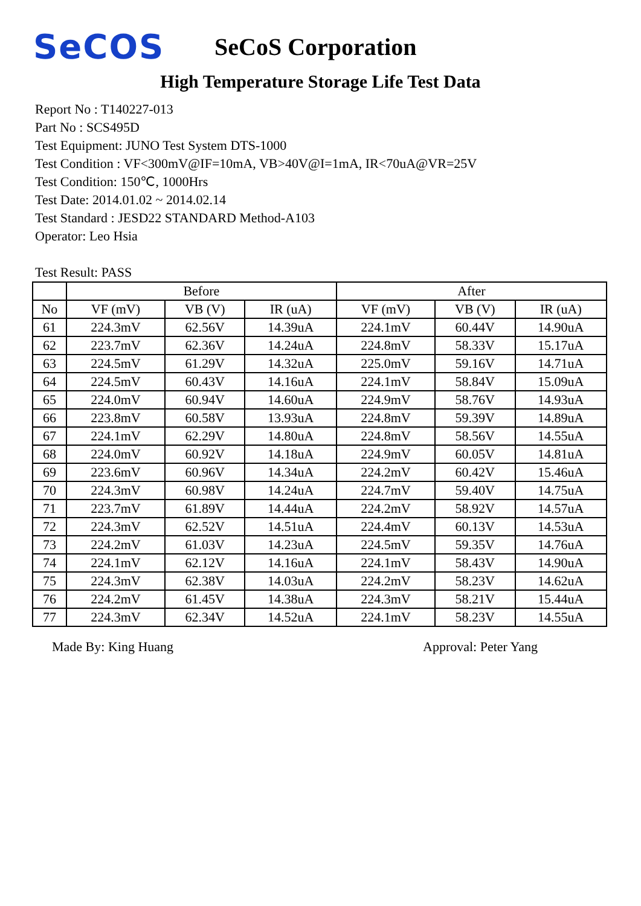SeCOS
SeCoS Corporation
High Temperature Storage Life Test Data
Report No : T140227-013
Part No : SCS495D
Test Equipment: JUNO Test System DTS-1000
Test Condition : VF<300mV@IF=10mA, VB>40V@I=1mA, IR<70uA@VR=25V
Test Condition: 150℃, 1000Hrs
Test Date: 2014.01.02 ~ 2014.02.14
Test Standard : JESD22 STANDARD Method-A103
Operator: Leo Hsia
Test Result: PASS
| | Before | | | After | | |
| --- | --- | --- | --- | --- | --- | --- |
| No | VF (mV) | VB (V) | IR (uA) | VF (mV) | VB (V) | IR (uA) |
| 61 | 224.3mV | 62.56V | 14.39uA | 224.1mV | 60.44V | 14.90uA |
| 62 | 223.7mV | 62.36V | 14.24uA | 224.8mV | 58.33V | 15.17uA |
| 63 | 224.5mV | 61.29V | 14.32uA | 225.0mV | 59.16V | 14.71uA |
| 64 | 224.5mV | 60.43V | 14.16uA | 224.1mV | 58.84V | 15.09uA |
| 65 | 224.0mV | 60.94V | 14.60uA | 224.9mV | 58.76V | 14.93uA |
| 66 | 223.8mV | 60.58V | 13.93uA | 224.8mV | 59.39V | 14.89uA |
| 67 | 224.1mV | 62.29V | 14.80uA | 224.8mV | 58.56V | 14.55uA |
| 68 | 224.0mV | 60.92V | 14.18uA | 224.9mV | 60.05V | 14.81uA |
| 69 | 223.6mV | 60.96V | 14.34uA | 224.2mV | 60.42V | 15.46uA |
| 70 | 224.3mV | 60.98V | 14.24uA | 224.7mV | 59.40V | 14.75uA |
| 71 | 223.7mV | 61.89V | 14.44uA | 224.2mV | 58.92V | 14.57uA |
| 72 | 224.3mV | 62.52V | 14.51uA | 224.4mV | 60.13V | 14.53uA |
| 73 | 224.2mV | 61.03V | 14.23uA | 224.5mV | 59.35V | 14.76uA |
| 74 | 224.1mV | 62.12V | 14.16uA | 224.1mV | 58.43V | 14.90uA |
| 75 | 224.3mV | 62.38V | 14.03uA | 224.2mV | 58.23V | 14.62uA |
| 76 | 224.2mV | 61.45V | 14.38uA | 224.3mV | 58.21V | 15.44uA |
| 77 | 224.3mV | 62.34V | 14.52uA | 224.1mV | 58.23V | 14.55uA |
Made By: King Huang Approval: Peter Yang